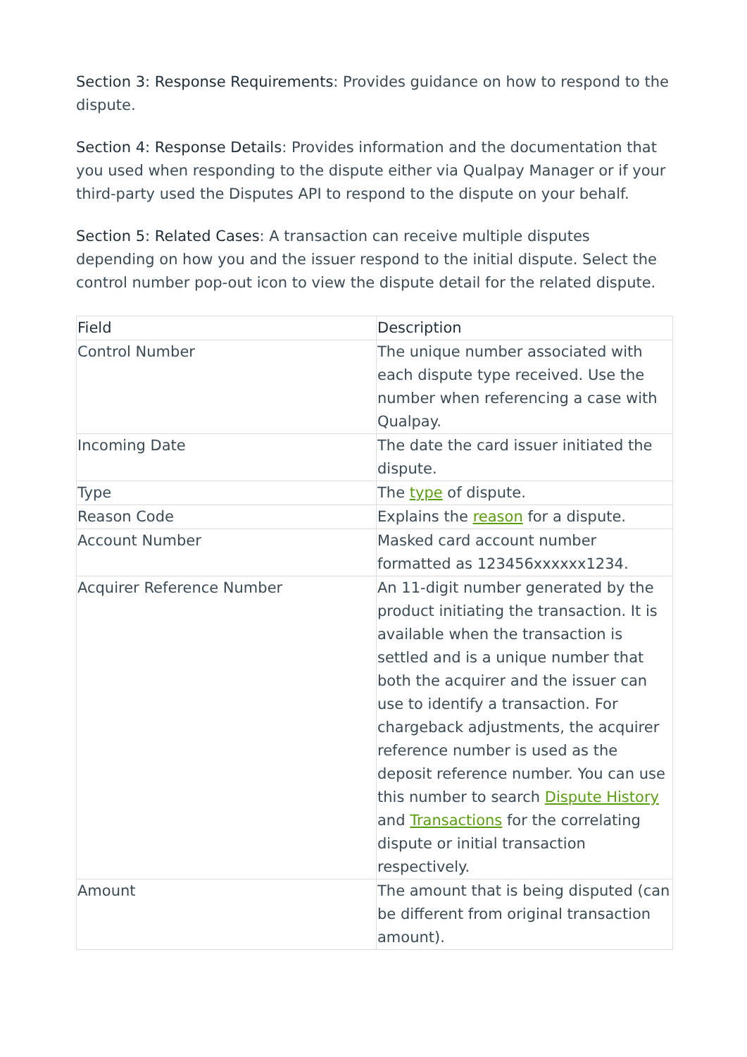Section 3: Response Requirements: Provides guidance on how to respond to the dispute.
Section 4: Response Details: Provides information and the documentation that you used when responding to the dispute either via Qualpay Manager or if your third-party used the Disputes API to respond to the dispute on your behalf.
Section 5: Related Cases: A transaction can receive multiple disputes depending on how you and the issuer respond to the initial dispute. Select the control number pop-out icon to view the dispute detail for the related dispute.
| Field | Description |
| --- | --- |
| Control Number | The unique number associated with each dispute type received. Use the number when referencing a case with Qualpay. |
| Incoming Date | The date the card issuer initiated the dispute. |
| Type | The type of dispute. |
| Reason Code | Explains the reason for a dispute. |
| Account Number | Masked card account number formatted as 123456xxxxxx1234. |
| Acquirer Reference Number | An 11-digit number generated by the product initiating the transaction. It is available when the transaction is settled and is a unique number that both the acquirer and the issuer can use to identify a transaction. For chargeback adjustments, the acquirer reference number is used as the deposit reference number. You can use this number to search Dispute History and Transactions for the correlating dispute or initial transaction respectively. |
| Amount | The amount that is being disputed (can be different from original transaction amount). |